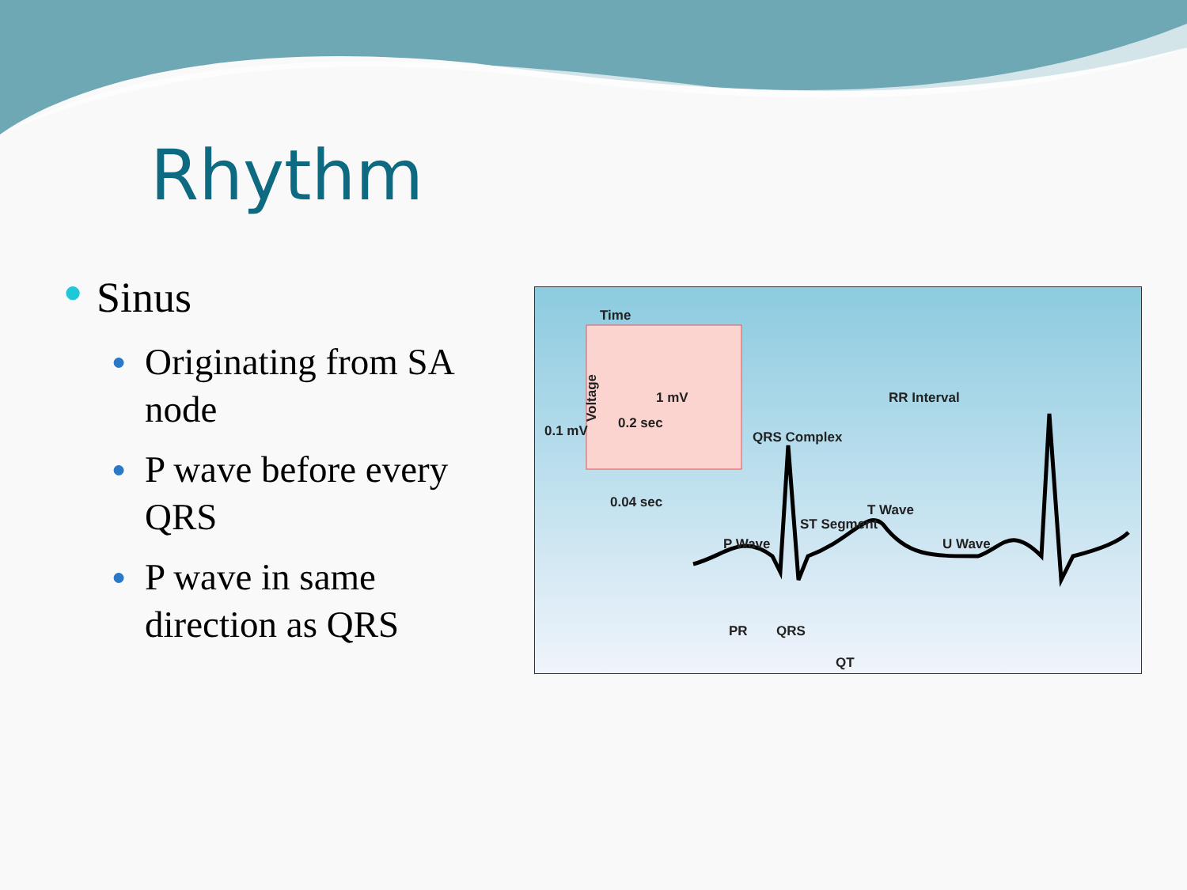Rhythm
● Sinus
● Originating from SA node
● P wave before every QRS
● P wave in same direction as QRS
Time
Voltage 1 mV
0.2 sec 0.1 mV
0.04 sec
RR Interval
QRS Complex
T Wave
ST Segment
P Wave U Wave
PR QRS
QT